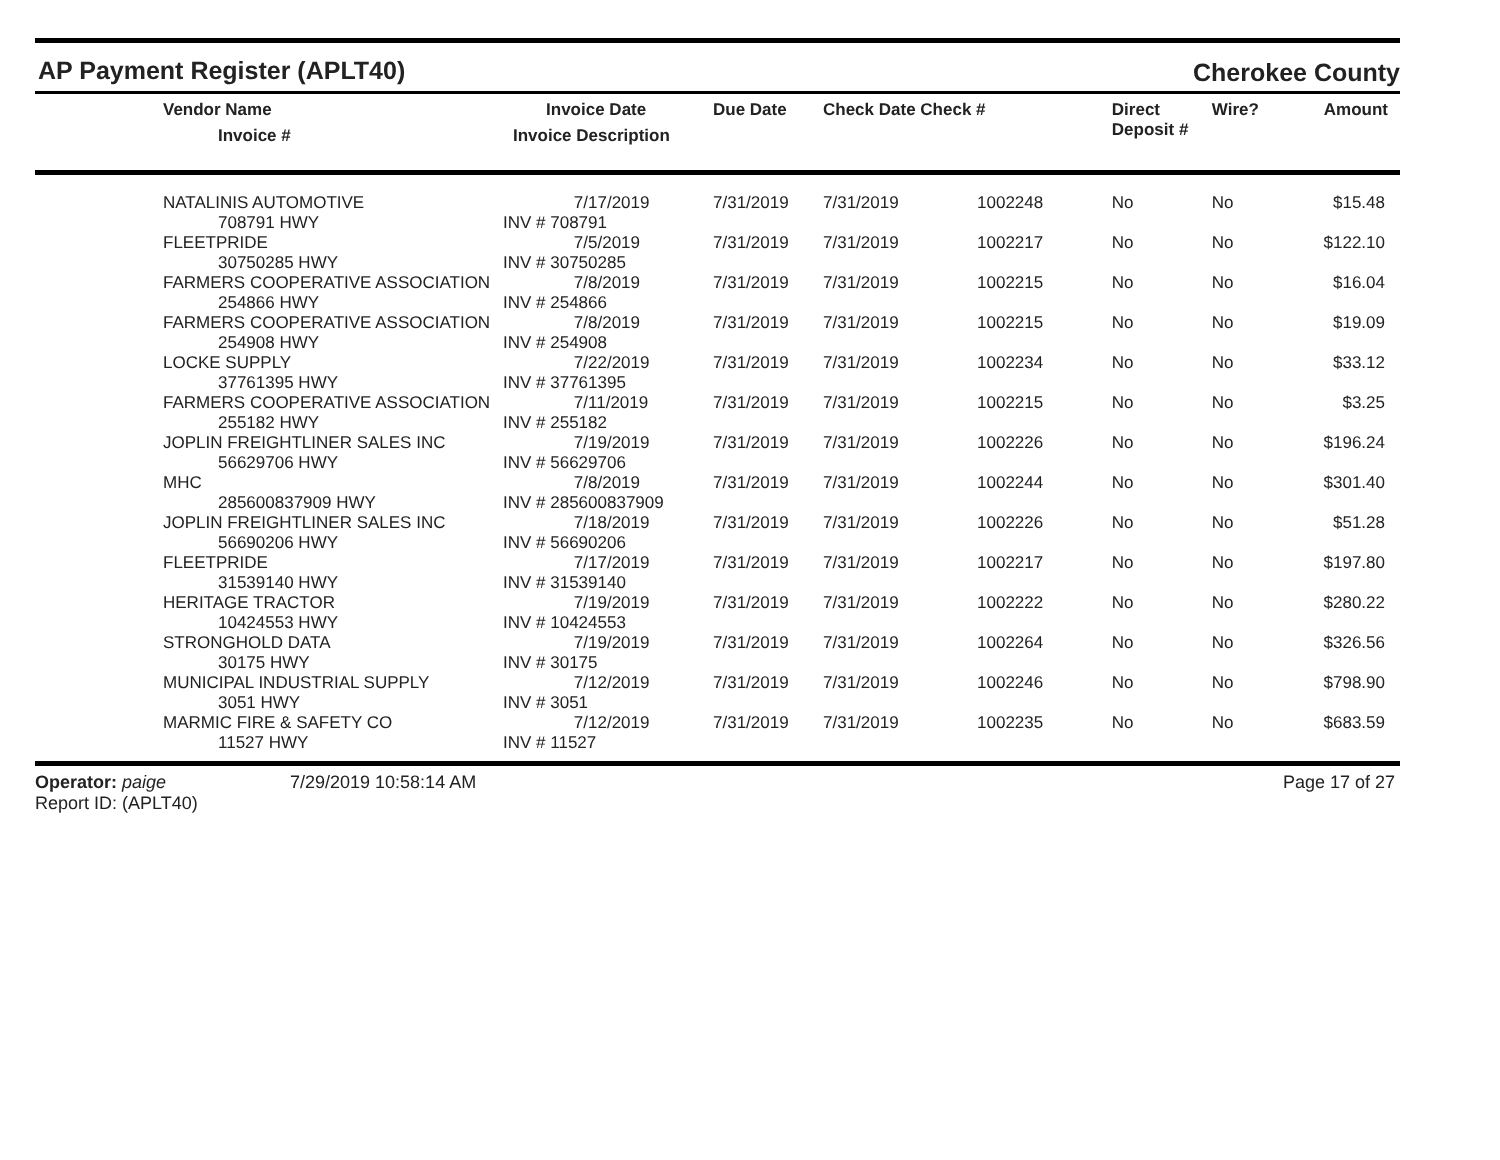AP Payment Register (APLT40)
Cherokee County
| | Vendor Name Invoice # | Invoice Date Invoice Description | Due Date | Check Date Check # | | Direct Deposit # | Wire? | Amount |
| --- | --- | --- | --- | --- | --- | --- | --- | --- |
| | NATALINIS AUTOMOTIVE 708791 HWY | 7/17/2019 INV # 708791 | 7/31/2019 | 7/31/2019 | 1002248 | No | No | $15.48 |
| | FLEETPRIDE 30750285 HWY | 7/5/2019 INV # 30750285 | 7/31/2019 | 7/31/2019 | 1002217 | No | No | $122.10 |
| | FARMERS COOPERATIVE ASSOCIATION 254866 HWY | 7/8/2019 INV # 254866 | 7/31/2019 | 7/31/2019 | 1002215 | No | No | $16.04 |
| | FARMERS COOPERATIVE ASSOCIATION 254908 HWY | 7/8/2019 INV # 254908 | 7/31/2019 | 7/31/2019 | 1002215 | No | No | $19.09 |
| | LOCKE SUPPLY 37761395 HWY | 7/22/2019 INV # 37761395 | 7/31/2019 | 7/31/2019 | 1002234 | No | No | $33.12 |
| | FARMERS COOPERATIVE ASSOCIATION 255182 HWY | 7/11/2019 INV # 255182 | 7/31/2019 | 7/31/2019 | 1002215 | No | No | $3.25 |
| | JOPLIN FREIGHTLINER SALES INC 56629706 HWY | 7/19/2019 INV # 56629706 | 7/31/2019 | 7/31/2019 | 1002226 | No | No | $196.24 |
| | MHC 285600837909 HWY | 7/8/2019 INV # 285600837909 | 7/31/2019 | 7/31/2019 | 1002244 | No | No | $301.40 |
| | JOPLIN FREIGHTLINER SALES INC 56690206 HWY | 7/18/2019 INV # 56690206 | 7/31/2019 | 7/31/2019 | 1002226 | No | No | $51.28 |
| | FLEETPRIDE 31539140 HWY | 7/17/2019 INV # 31539140 | 7/31/2019 | 7/31/2019 | 1002217 | No | No | $197.80 |
| | HERITAGE TRACTOR 10424553 HWY | 7/19/2019 INV # 10424553 | 7/31/2019 | 7/31/2019 | 1002222 | No | No | $280.22 |
| | STRONGHOLD DATA 30175 HWY | 7/19/2019 INV # 30175 | 7/31/2019 | 7/31/2019 | 1002264 | No | No | $326.56 |
| | MUNICIPAL INDUSTRIAL SUPPLY 3051 HWY | 7/12/2019 INV # 3051 | 7/31/2019 | 7/31/2019 | 1002246 | No | No | $798.90 |
| | MARMIC FIRE & SAFETY CO 11527 HWY | 7/12/2019 INV # 11527 | 7/31/2019 | 7/31/2019 | 1002235 | No | No | $683.59 |
Operator: paige
Report ID: (APLT40)
7/29/2019 10:58:14 AM Page 17 of 27